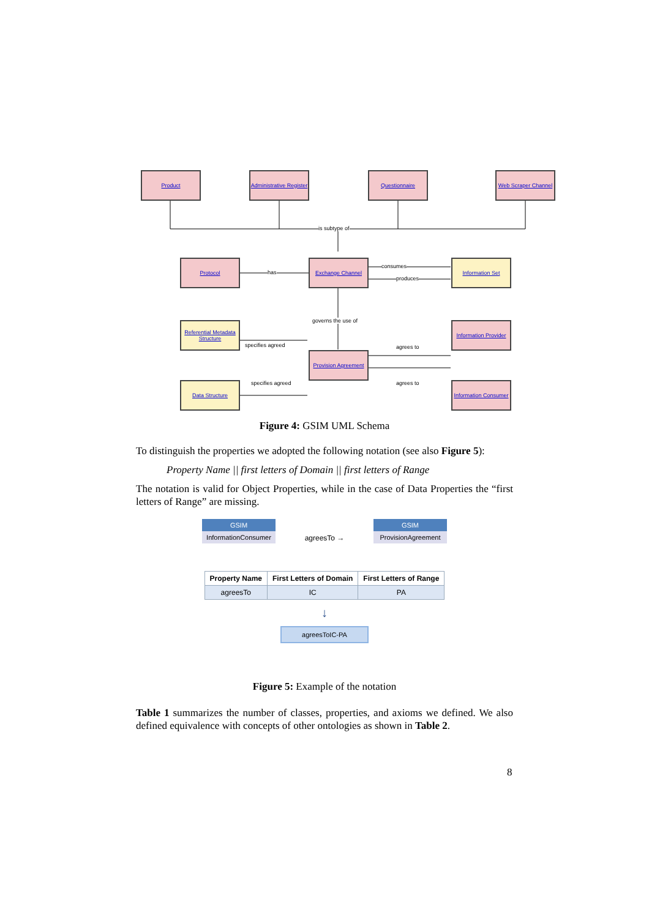Product
Administrative Register
Questionnaire
Web Scraper Channel
is subtype of
Protocol
has
Exchange Channel
consumes
produces
Information Set
governs the use of
Referential Metadata Structure
specifies agreed
Provision Agreement
Information Provider
agrees to
Data Structure specifies agreed agrees to
Information Consumer
Figure 4: GSIM UML Schema
To distinguish the properties we adopted the following notation (see also Figure 5):
Property Name || first letters of Domain || first letters of Range
The notation is valid for Object Properties, while in the case of Data Properties the “first letters of Range” are missing.
GSIM
InformationConsumer
agreesTo →
GSIM
ProvisionAgreement
| Property Name | First Letters of Domain | First Letters of Range |
| --- | --- | --- |
| agreesTo | IC | PA |
↓
agreesToIC-PA
Figure 5: Example of the notation
Table 1 summarizes the number of classes, properties, and axioms we defined. We also defined equivalence with concepts of other ontologies as shown in Table 2.
8